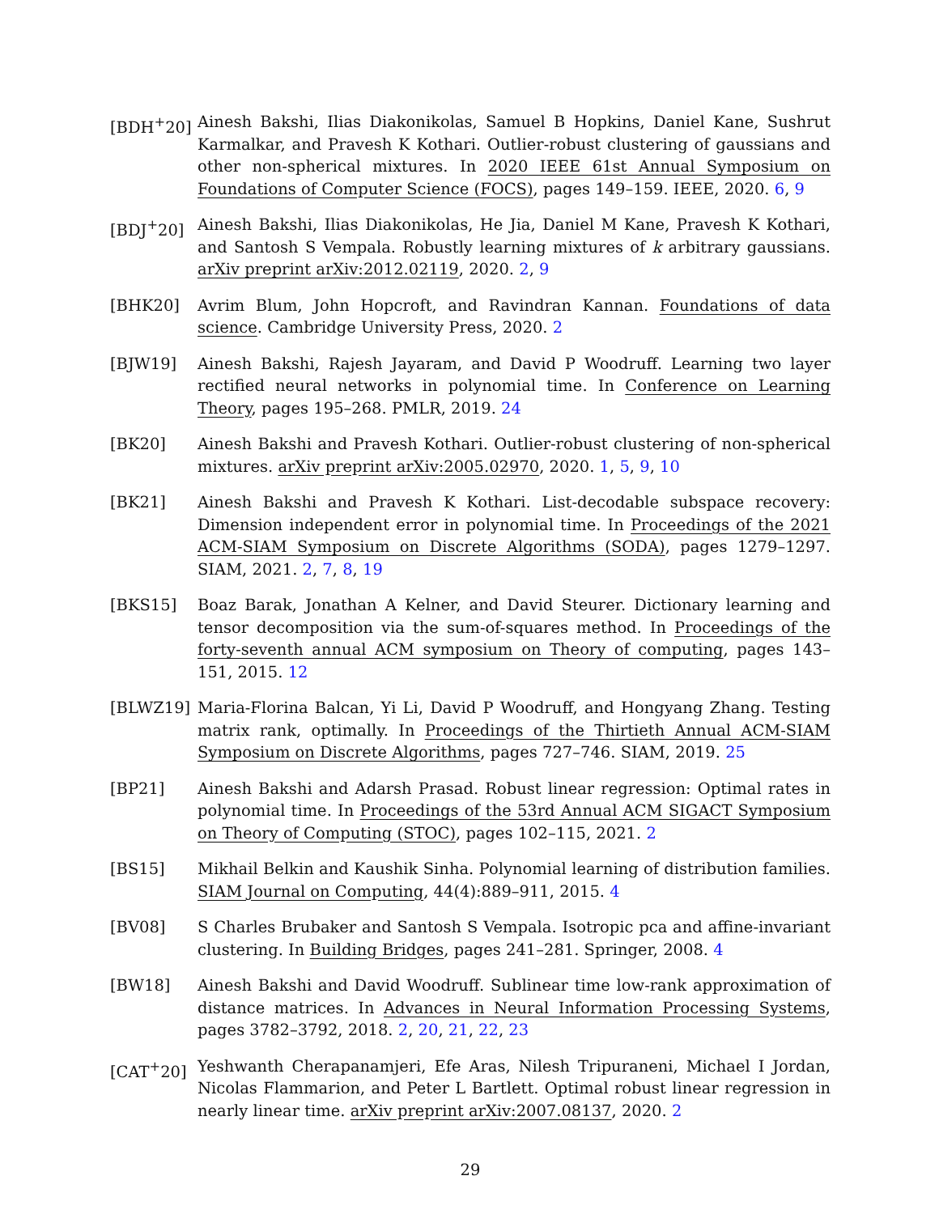[BDH<sup>+</sup>20] Ainesh Bakshi, Ilias Diakonikolas, Samuel B Hopkins, Daniel Kane, Sushrut Karmalkar, and Pravesh K Kothari. Outlier-robust clustering of gaussians and other non-spherical mixtures. In 2020 IEEE 61st Annual Symposium on Foundations of Computer Science (FOCS), pages 149–159. IEEE, 2020. 6, 9
[BDJ<sup>+</sup>20] Ainesh Bakshi, Ilias Diakonikolas, He Jia, Daniel M Kane, Pravesh K Kothari, and Santosh S Vempala. Robustly learning mixtures of k arbitrary gaussians. arXiv preprint arXiv:2012.02119, 2020. 2, 9
[BHK20] Avrim Blum, John Hopcroft, and Ravindran Kannan. Foundations of data science. Cambridge University Press, 2020. 2
[BJW19] Ainesh Bakshi, Rajesh Jayaram, and David P Woodruff. Learning two layer rectified neural networks in polynomial time. In Conference on Learning Theory, pages 195–268. PMLR, 2019. 24
[BK20] Ainesh Bakshi and Pravesh Kothari. Outlier-robust clustering of non-spherical mixtures. arXiv preprint arXiv:2005.02970, 2020. 1, 5, 9, 10
[BK21] Ainesh Bakshi and Pravesh K Kothari. List-decodable subspace recovery: Dimension independent error in polynomial time. In Proceedings of the 2021 ACM-SIAM Symposium on Discrete Algorithms (SODA), pages 1279–1297. SIAM, 2021. 2, 7, 8, 19
[BKS15] Boaz Barak, Jonathan A Kelner, and David Steurer. Dictionary learning and tensor decomposition via the sum-of-squares method. In Proceedings of the forty-seventh annual ACM symposium on Theory of computing, pages 143–151, 2015. 12
[BLWZ19] Maria-Florina Balcan, Yi Li, David P Woodruff, and Hongyang Zhang. Testing matrix rank, optimally. In Proceedings of the Thirtieth Annual ACM-SIAM Symposium on Discrete Algorithms, pages 727–746. SIAM, 2019. 25
[BP21] Ainesh Bakshi and Adarsh Prasad. Robust linear regression: Optimal rates in polynomial time. In Proceedings of the 53rd Annual ACM SIGACT Symposium on Theory of Computing (STOC), pages 102–115, 2021. 2
[BS15] Mikhail Belkin and Kaushik Sinha. Polynomial learning of distribution families. SIAM Journal on Computing, 44(4):889–911, 2015. 4
[BV08] S Charles Brubaker and Santosh S Vempala. Isotropic pca and affine-invariant clustering. In Building Bridges, pages 241–281. Springer, 2008. 4
[BW18] Ainesh Bakshi and David Woodruff. Sublinear time low-rank approximation of distance matrices. In Advances in Neural Information Processing Systems, pages 3782–3792, 2018. 2, 20, 21, 22, 23
[CAT<sup>+</sup>20] Yeshwanth Cherapanamjeri, Efe Aras, Nilesh Tripuraneni, Michael I Jordan, Nicolas Flammarion, and Peter L Bartlett. Optimal robust linear regression in nearly linear time. arXiv preprint arXiv:2007.08137, 2020. 2
29